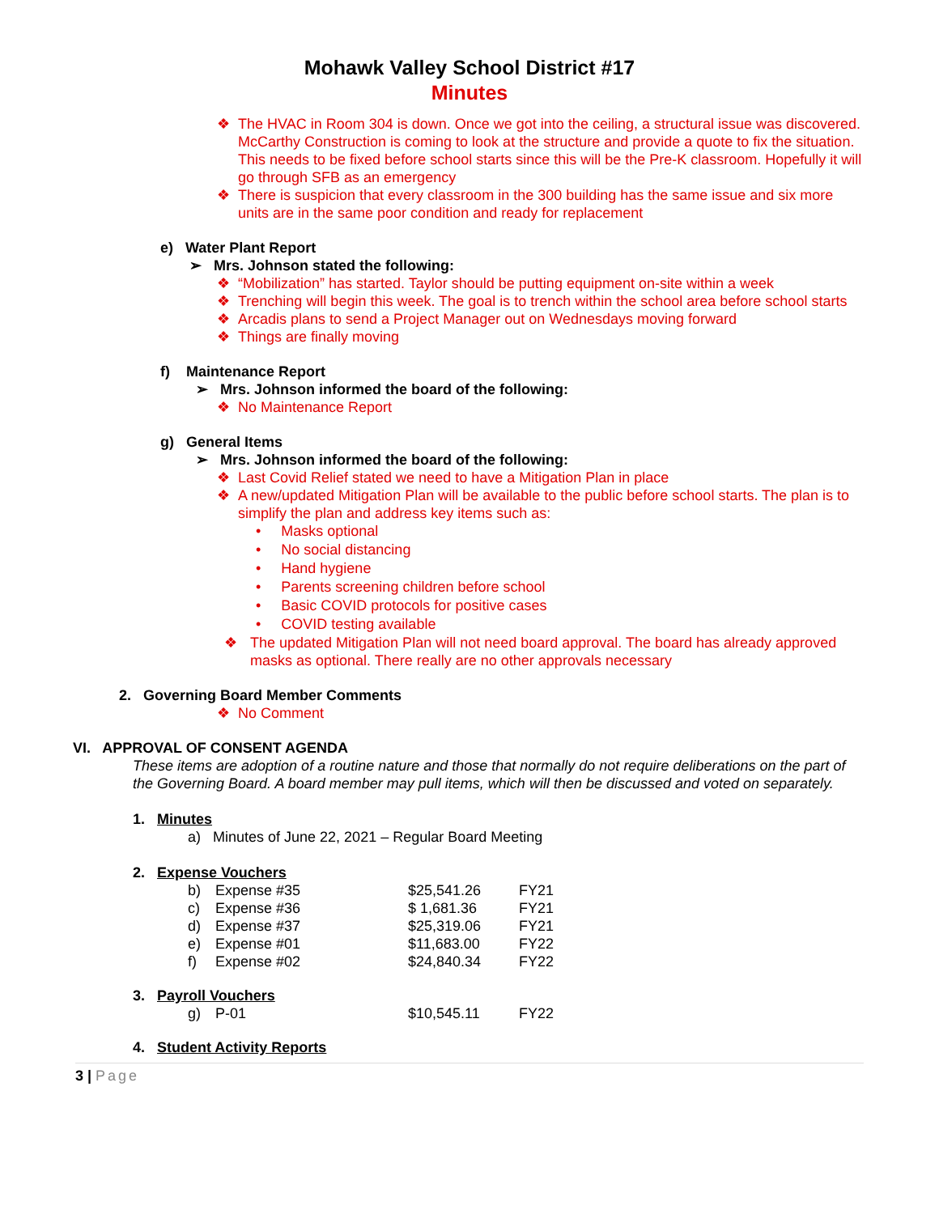Mohawk Valley School District #17
Minutes
❖ The HVAC in Room 304 is down. Once we got into the ceiling, a structural issue was discovered. McCarthy Construction is coming to look at the structure and provide a quote to fix the situation. This needs to be fixed before school starts since this will be the Pre-K classroom. Hopefully it will go through SFB as an emergency
❖ There is suspicion that every classroom in the 300 building has the same issue and six more units are in the same poor condition and ready for replacement
e) Water Plant Report
➢ Mrs. Johnson stated the following:
❖ “Mobilization” has started. Taylor should be putting equipment on-site within a week
❖ Trenching will begin this week. The goal is to trench within the school area before school starts
❖ Arcadis plans to send a Project Manager out on Wednesdays moving forward
❖ Things are finally moving
f) Maintenance Report
➢ Mrs. Johnson informed the board of the following:
❖ No Maintenance Report
g) General Items
➢ Mrs. Johnson informed the board of the following:
❖ Last Covid Relief stated we need to have a Mitigation Plan in place
❖ A new/updated Mitigation Plan will be available to the public before school starts. The plan is to simplify the plan and address key items such as:
• Masks optional
• No social distancing
• Hand hygiene
• Parents screening children before school
• Basic COVID protocols for positive cases
• COVID testing available
❖ The updated Mitigation Plan will not need board approval. The board has already approved masks as optional. There really are no other approvals necessary
2. Governing Board Member Comments
❖ No Comment
VI. APPROVAL OF CONSENT AGENDA
These items are adoption of a routine nature and those that normally do not require deliberations on the part of the Governing Board. A board member may pull items, which will then be discussed and voted on separately.
1. Minutes
a) Minutes of June 22, 2021 – Regular Board Meeting
2. Expense Vouchers
| b) | Expense #35 | $25,541.26 | FY21 |
| c) | Expense #36 | $ 1,681.36 | FY21 |
| d) | Expense #37 | $25,319.06 | FY21 |
| e) | Expense #01 | $11,683.00 | FY22 |
| f) | Expense #02 | $24,840.34 | FY22 |
3. Payroll Vouchers
| g) | P-01 | $10,545.11 | FY22 |
4. Student Activity Reports
3 | Page